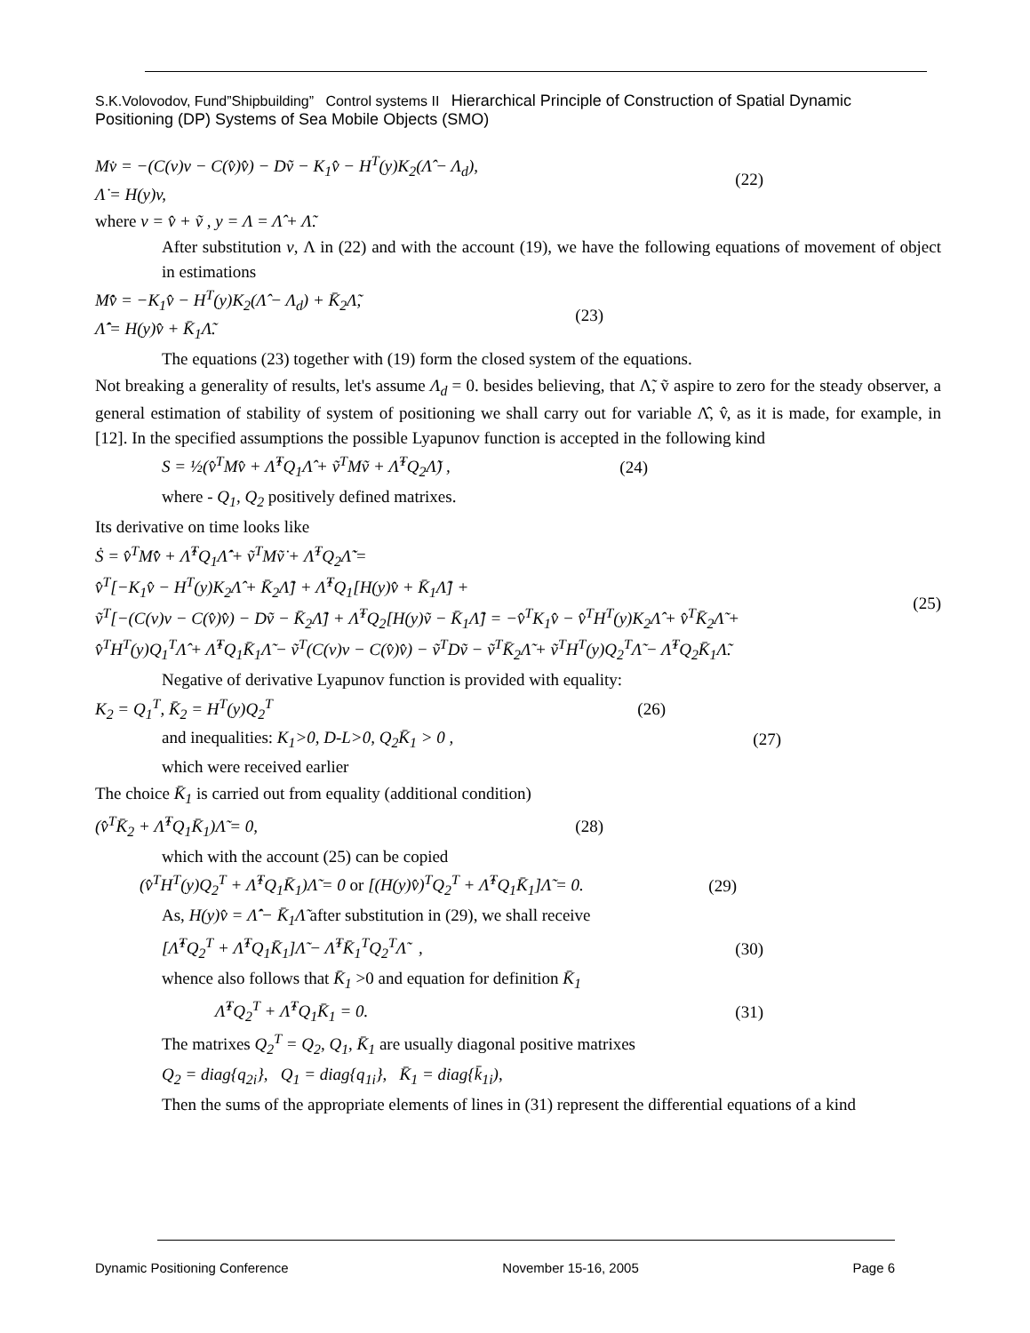S.K.Volovodov, Fund”Shipbuilding” Control systems II Hierarchical Principle of Construction of Spatial Dynamic Positioning (DP) Systems of Sea Mobile Objects (SMO)
Mv̇ = −(C(v)v − C(v̂)v̂) − Dṽ − K<sub>1</sub>v̂ − H<sup>T</sup>(y)K<sub>2</sub>(Λ̂ − Λ<sub>d</sub>),
Λ̇ = H(y)v,
(22)
where v = v̂ + ṽ , y = Λ = Λ̂ + Λ̃.
After substitution v, Λ in (22) and with the account (19), we have the following equations of movement of object in estimations
Mv̂̇ = −K<sub>1</sub>v̂ − H<sup>T</sup>(y)K<sub>2</sub>(Λ̂ − Λ<sub>d</sub>) + K̄<sub>2</sub>Λ̃,
Λ̂̇ = H(y)v̂ + K̄<sub>1</sub>Λ̃.
(23)
The equations (23) together with (19) form the closed system of the equations.
Not breaking a generality of results, let's assume Λ<sub>d</sub> = 0. besides believing, that Λ̃, ṽ aspire to zero for the steady observer, a general estimation of stability of system of positioning we shall carry out for variable Λ̂, v̂, as it is made, for example, in [12]. In the specified assumptions the possible Lyapunov function is accepted in the following kind
S = ½(v̂<sup>T</sup>Mv̂ + Λ̂<sup>T</sup>Q<sub>1</sub>Λ̂ + ṽ<sup>T</sup>Mṽ + Λ̃<sup>T</sup>Q<sub>2</sub>Λ̃) ,
(24)
where - Q<sub>1</sub>, Q<sub>2</sub> positively defined matrixes.
Its derivative on time looks like
Ṡ = v̂<sup>T</sup>Mv̂̇ + Λ̂<sup>T</sup>Q<sub>1</sub>Λ̂̇ + ṽ<sup>T</sup>Mṽ̇ + Λ̃<sup>T</sup>Q<sub>2</sub>Λ̃̇ =
v̂<sup>T</sup>[−K<sub>1</sub>v̂ − H<sup>T</sup>(y)K<sub>2</sub>Λ̂ + K̄<sub>2</sub>Λ̃] + Λ̂<sup>T</sup>Q<sub>1</sub>[H(y)v̂ + K̄<sub>1</sub>Λ̃] +
ṽ<sup>T</sup>[−(C(v)v − C(v̂)v̂) − Dṽ − K̄<sub>2</sub>Λ̃] + Λ̃<sup>T</sup>Q<sub>2</sub>[H(y)ṽ − K̄<sub>1</sub>Λ̃] = −v̂<sup>T</sup>K<sub>1</sub>v̂ − v̂<sup>T</sup>H<sup>T</sup>(y)K<sub>2</sub>Λ̂ + v̂<sup>T</sup>K̄<sub>2</sub>Λ̃ +
v̂<sup>T</sup>H<sup>T</sup>(y)Q<sub>1</sub><sup>T</sup>Λ̂ + Λ̂<sup>T</sup>Q<sub>1</sub>K̄<sub>1</sub>Λ̃ − ṽ<sup>T</sup>(C(v)v − C(v̂)v̂) − ṽ<sup>T</sup>Dṽ − ṽ<sup>T</sup>K̄<sub>2</sub>Λ̃ + ṽ<sup>T</sup>H<sup>T</sup>(y)Q<sub>2</sub><sup>T</sup>Λ̃ − Λ̃<sup>T</sup>Q<sub>2</sub>K̄<sub>1</sub>Λ̃.
(25)
Negative of derivative Lyapunov function is provided with equality:
K<sub>2</sub> = Q<sub>1</sub><sup>T</sup>, K̄<sub>2</sub> = H<sup>T</sup>(y)Q<sub>2</sub><sup>T</sup> (26)
and inequalities: K<sub>1</sub>>0, D-L>0, Q<sub>2</sub>K̄<sub>1</sub> > 0 ,
(27)
which were received earlier
The choice K̄<sub>1</sub> is carried out from equality (additional condition)
(v̂<sup>T</sup>K̄<sub>2</sub> + Λ̂<sup>T</sup>Q<sub>1</sub>K̄<sub>1</sub>)Λ̃ = 0, (28)
which with the account (25) can be copied
(v̂<sup>T</sup>H<sup>T</sup>(y)Q<sub>2</sub><sup>T</sup> + Λ̂<sup>T</sup>Q<sub>1</sub>K̄<sub>1</sub>)Λ̃ = 0 or [(H(y)v̂)<sup>T</sup>Q<sub>2</sub><sup>T</sup> + Λ̂<sup>T</sup>Q<sub>1</sub>K̄<sub>1</sub>]Λ̃ = 0.
(29)
As, H(y)v̂ = Λ̂̇ − K̄<sub>1</sub>Λ̃ after substitution in (29), we shall receive
[Λ̂̇<sup>T</sup>Q<sub>2</sub><sup>T</sup> + Λ̂<sup>T</sup>Q<sub>1</sub>K̄<sub>1</sub>]Λ̃ − Λ̃<sup>T</sup>K̄<sub>1</sub><sup>T</sup>Q<sub>2</sub><sup>T</sup>Λ̃ ,
(30)
whence also follows that K̄<sub>1</sub> >0 and equation for definition K̄<sub>1</sub>
Λ̂̇<sup>T</sup>Q<sub>2</sub><sup>T</sup> + Λ̂<sup>T</sup>Q<sub>1</sub>K̄<sub>1</sub> = 0. (31)
The matrixes Q<sub>2</sub><sup>T</sup> = Q<sub>2</sub>, Q<sub>1</sub>, K̄<sub>1</sub> are usually diagonal positive matrixes
Q<sub>2</sub> = diag{q<sub>2i</sub>}, Q<sub>1</sub> = diag{q<sub>1i</sub>}, K̄<sub>1</sub> = diag{k̄<sub>1i</sub>),
Then the sums of the appropriate elements of lines in (31) represent the differential equations of a kind
Dynamic Positioning Conference November 15-16, 2005 Page 6